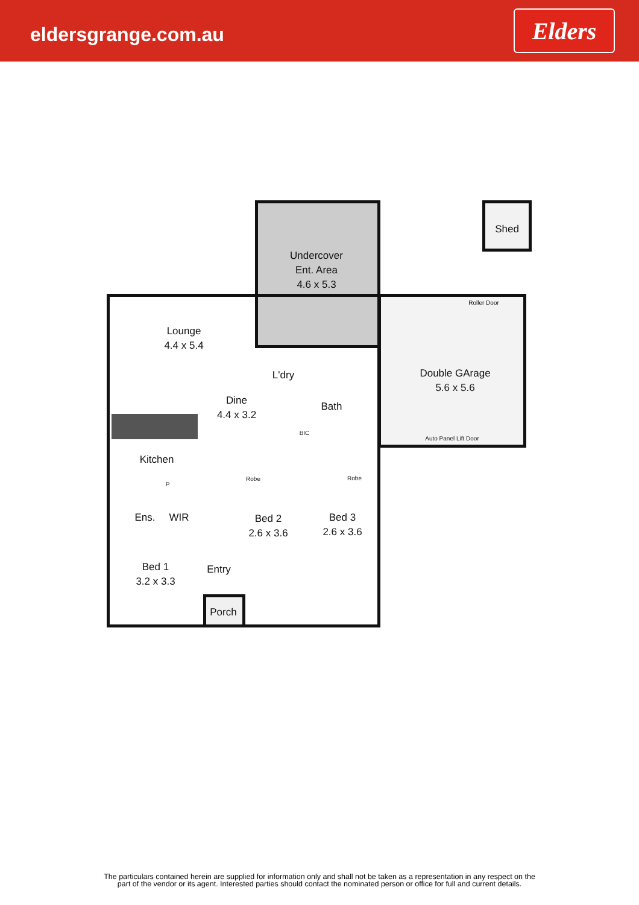eldersgrange.com.au
Elders
Undercover
Ent. Area
4.6 x 5.3
Shed
Lounge
4.4 x 5.4
Dine
4.4 x 3.2
L'dry
Bath
BIC
Roller Door
Double GArage
5.6 x 5.6
Auto Panel Lift Door
Kitchen
P
Robe Robe
Ens. WIR
Bed 2
2.6 x 3.6
Bed 3
2.6 x 3.6
Bed 1
3.2 x 3.3
Entry
Porch
The particulars contained herein are supplied for information only and shall not be taken as a representation in any respect on the
part of the vendor or its agent. Interested parties should contact the nominated person or office for full and current details.